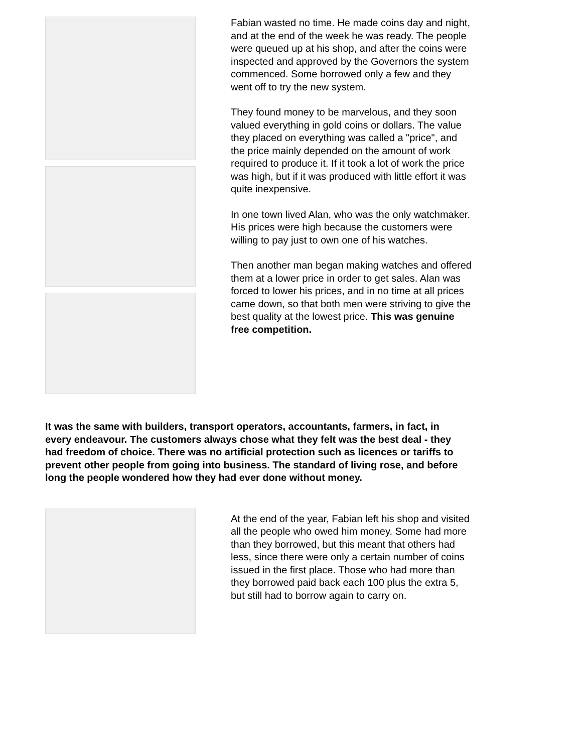Fabian wasted no time. He made coins day and night, and at the end of the week he was ready. The people were queued up at his shop, and after the coins were inspected and approved by the Governors the system commenced. Some borrowed only a few and they went off to try the new system.
They found money to be marvelous, and they soon valued everything in gold coins or dollars. The value they placed on everything was called a "price", and the price mainly depended on the amount of work required to produce it. If it took a lot of work the price was high, but if it was produced with little effort it was quite inexpensive.
In one town lived Alan, who was the only watchmaker. His prices were high because the customers were willing to pay just to own one of his watches.
Then another man began making watches and offered them at a lower price in order to get sales. Alan was forced to lower his prices, and in no time at all prices came down, so that both men were striving to give the best quality at the lowest price. This was genuine free competition.
It was the same with builders, transport operators, accountants, farmers, in fact, in every endeavour. The customers always chose what they felt was the best deal - they had freedom of choice. There was no artificial protection such as licences or tariffs to prevent other people from going into business. The standard of living rose, and before long the people wondered how they had ever done without money.
At the end of the year, Fabian left his shop and visited all the people who owed him money. Some had more than they borrowed, but this meant that others had less, since there were only a certain number of coins issued in the first place. Those who had more than they borrowed paid back each 100 plus the extra 5, but still had to borrow again to carry on.